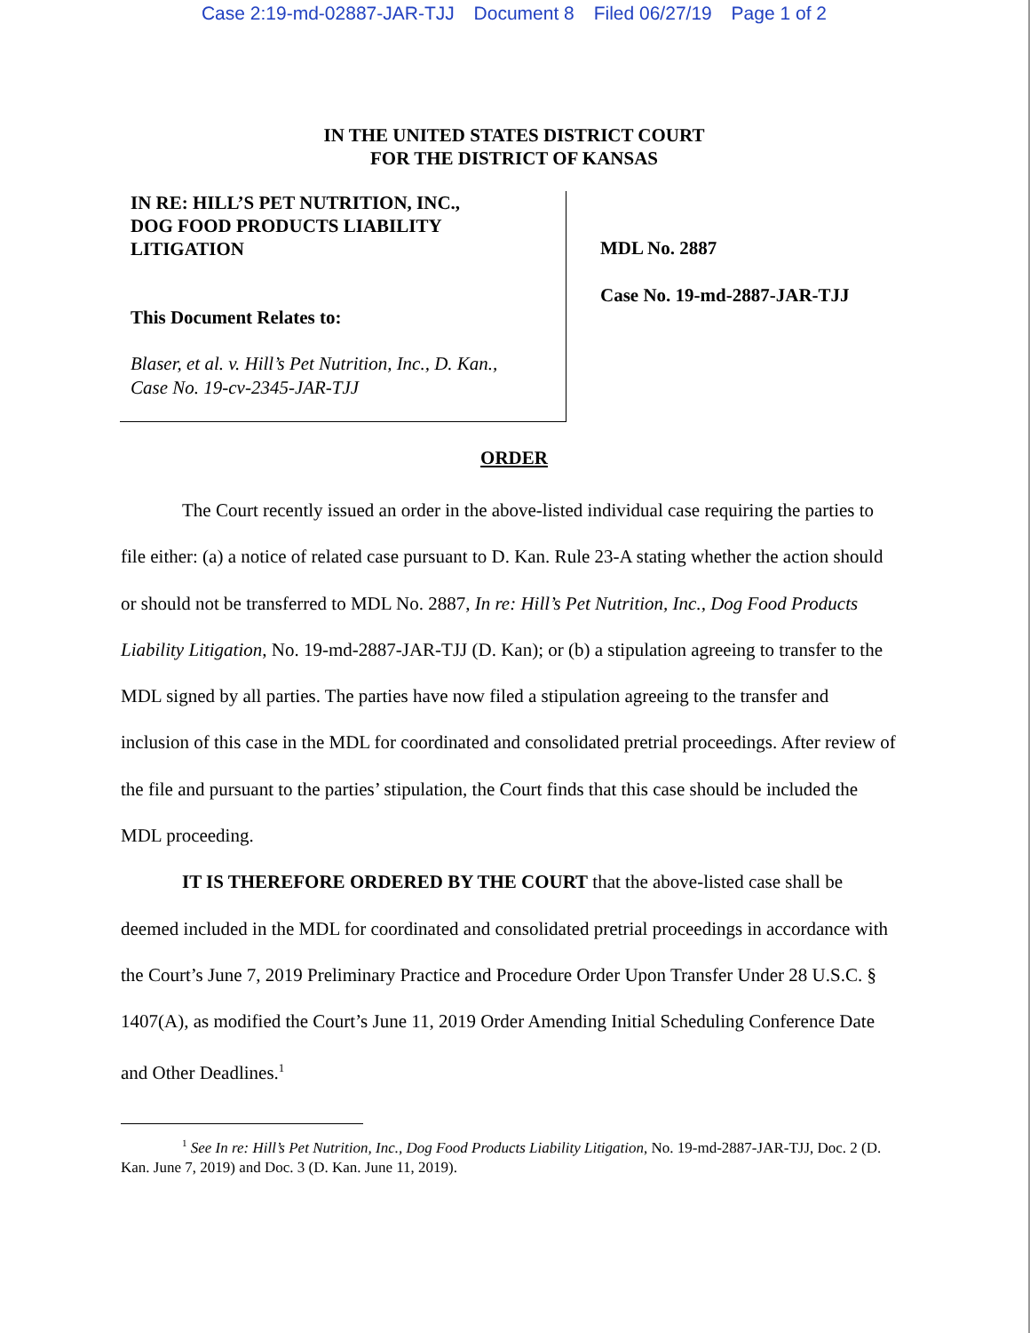Case 2:19-md-02887-JAR-TJJ Document 8 Filed 06/27/19 Page 1 of 2
IN THE UNITED STATES DISTRICT COURT
FOR THE DISTRICT OF KANSAS
IN RE: HILL’S PET NUTRITION, INC.,
DOG FOOD PRODUCTS LIABILITY
LITIGATION
This Document Relates to:
Blaser, et al. v. Hill’s Pet Nutrition, Inc., D. Kan.,
Case No. 19-cv-2345-JAR-TJJ
MDL No. 2887
Case No. 19-md-2887-JAR-TJJ
ORDER
The Court recently issued an order in the above-listed individual case requiring the parties to file either: (a) a notice of related case pursuant to D. Kan. Rule 23-A stating whether the action should or should not be transferred to MDL No. 2887, In re: Hill’s Pet Nutrition, Inc., Dog Food Products Liability Litigation, No. 19-md-2887-JAR-TJJ (D. Kan); or (b) a stipulation agreeing to transfer to the MDL signed by all parties. The parties have now filed a stipulation agreeing to the transfer and inclusion of this case in the MDL for coordinated and consolidated pretrial proceedings. After review of the file and pursuant to the parties’ stipulation, the Court finds that this case should be included the MDL proceeding.
IT IS THEREFORE ORDERED BY THE COURT that the above-listed case shall be deemed included in the MDL for coordinated and consolidated pretrial proceedings in accordance with the Court’s June 7, 2019 Preliminary Practice and Procedure Order Upon Transfer Under 28 U.S.C. § 1407(A), as modified the Court’s June 11, 2019 Order Amending Initial Scheduling Conference Date and Other Deadlines.<sup>1</sup>
<sup>1</sup> See In re: Hill’s Pet Nutrition, Inc., Dog Food Products Liability Litigation, No. 19-md-2887-JAR-TJJ, Doc. 2 (D. Kan. June 7, 2019) and Doc. 3 (D. Kan. June 11, 2019).